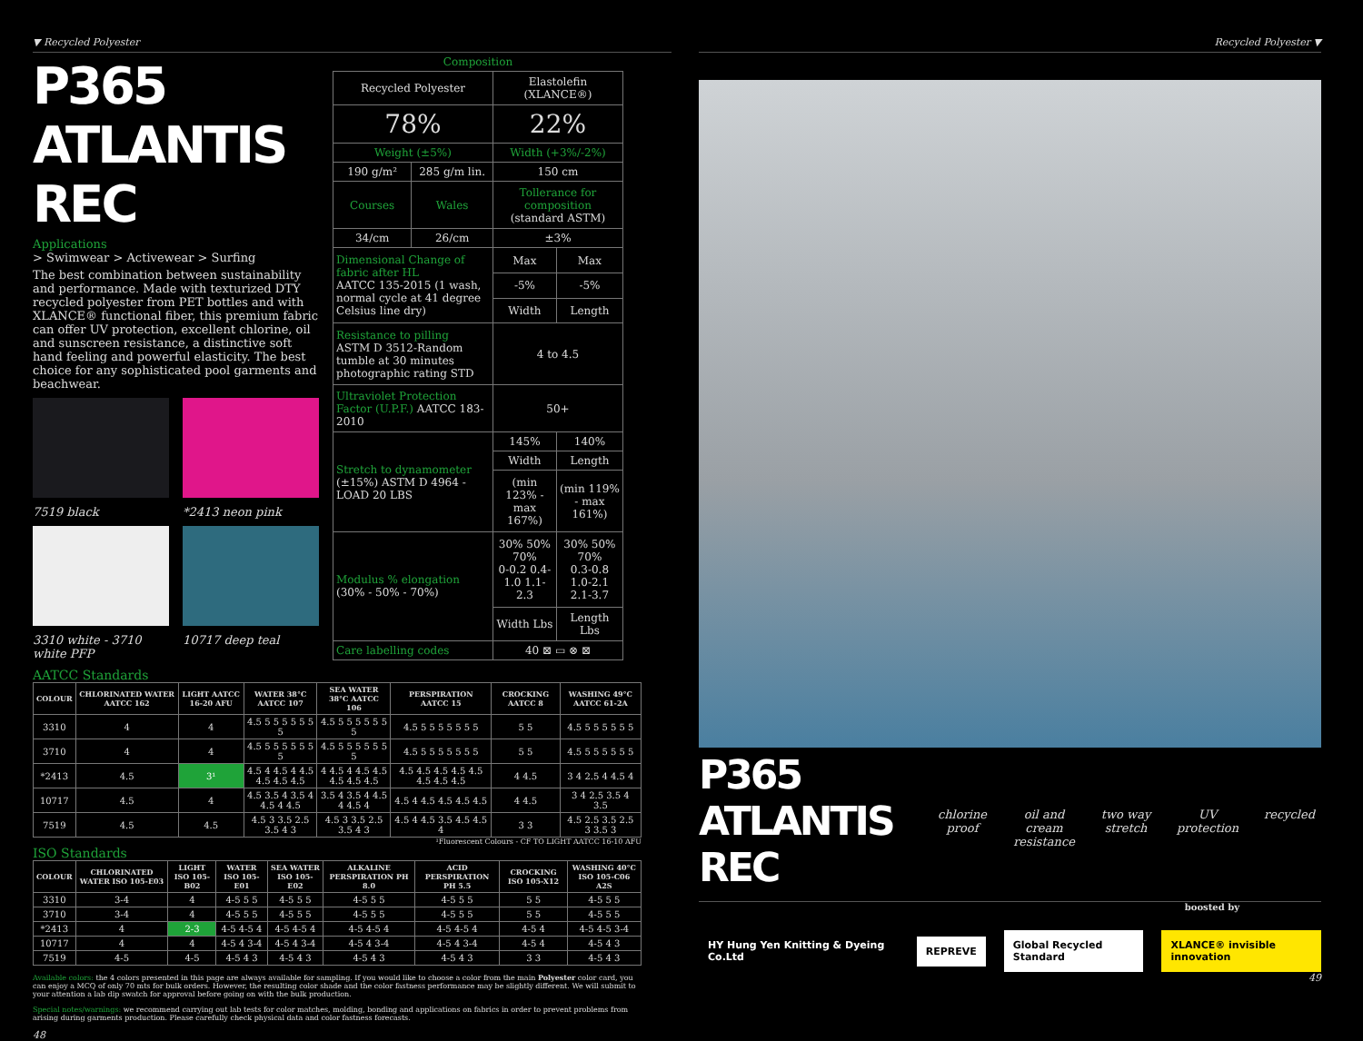▼ Recycled Polyester
P365 ATLANTIS REC
Applications
> Swimwear > Activewear > Surfing
The best combination between sustainability and performance. Made with texturized DTY recycled polyester from PET bottles and with XLANCE® functional fiber, this premium fabric can offer UV protection, excellent chlorine, oil and sunscreen resistance, a distinctive soft hand feeling and powerful elasticity. The best choice for any sophisticated pool garments and beachwear.
7519 black *2413 neon pink
3310 white - 3710 white PFP 10717 deep teal
| Composition | | | |
| Recycled Polyester | | Elastolefin (XLANCE®) | |
| 78% | | 22% | |
| Weight (±5%) | | Width (+3%/-2%) | |
| 190 g/m² | 285 g/m lin. | 150 cm | |
| Courses | Wales | Tollerance for composition (standard ASTM) | |
| 34/cm | 26/cm | ±3% | |
| Dimensional Change of fabric after HL AATCC 135-2015 (1 wash, normal cycle at 41 degree Celsius line dry) | | Max | Max |
| | | -5% | -5% |
| | | Width | Length |
| Resistance to pilling ASTM D 3512-Random tumble at 30 minutes photographic rating STD | | 4 to 4.5 | |
| Ultraviolet Protection Factor (U.P.F.) AATCC 183-2010 | | 50+ | |
| Stretch to dynamometer (±15%) ASTM D 4964 - LOAD 20 LBS | | 145% | 140% |
| | | Width | Length |
| | | (min 123% - max 167%) | (min 119% - max 161%) |
| Modulus % elongation (30% - 50% - 70%) | | 30% 50% 70% 0-0.2 0.4-1.0 1.1-2.3 | 30% 50% 70% 0.3-0.8 1.0-2.1 2.1-3.7 |
| | | Width Lbs | Length Lbs |
| Care labelling codes | | 40 ⊠ ▭ ⊗ ⊠ | |
AATCC Standards
| COLOUR | CHLORINATED WATER AATCC 162 | LIGHT AATCC 16-20 AFU | WATER 38°C AATCC 107 | SEA WATER 38°C AATCC 106 | PERSPIRATION AATCC 15 | CROCKING AATCC 8 | WASHING 49°C AATCC 61-2A |
| --- | --- | --- | --- | --- | --- | --- | --- |
| 3310 | 4 | 4 | 4.5 5 5 5 5 5 5 5 | 4.5 5 5 5 5 5 5 5 | 4.5 5 5 5 5 5 5 5 | 5 5 | 4.5 5 5 5 5 5 5 |
| 3710 | 4 | 4 | 4.5 5 5 5 5 5 5 5 | 4.5 5 5 5 5 5 5 5 | 4.5 5 5 5 5 5 5 5 | 5 5 | 4.5 5 5 5 5 5 5 |
| *2413 | 4.5 | 3¹ | 4.5 4 4.5 4 4.5 4.5 4.5 4.5 | 4 4.5 4 4.5 4.5 4.5 4.5 4.5 | 4.5 4.5 4.5 4.5 4.5 4.5 4.5 4.5 | 4 4.5 | 3 4 2.5 4 4.5 4 |
| 10717 | 4.5 | 4 | 4.5 3.5 4 3.5 4 4.5 4 4.5 | 3.5 4 3.5 4 4.5 4 4.5 4 | 4.5 4 4.5 4.5 4.5 4.5 | 4 4.5 | 3 4 2.5 3.5 4 3.5 |
| 7519 | 4.5 | 4.5 | 4.5 3 3.5 2.5 3.5 4 3 | 4.5 3 3.5 2.5 3.5 4 3 | 4.5 4 4.5 3.5 4.5 4.5 4 | 3 3 | 4.5 2.5 3.5 2.5 3 3.5 3 |
¹Fluorescent Colours - CF TO LIGHT AATCC 16-10 AFU
ISO Standards
| COLOUR | CHLORINATED WATER ISO 105-E03 | LIGHT ISO 105-B02 | WATER ISO 105-E01 | SEA WATER ISO 105-E02 | ALKALINE PERSPIRATION PH 8.0 | ACID PERSPIRATION PH 5.5 | CROCKING ISO 105-X12 | WASHING 40°C ISO 105-C06 A2S |
| --- | --- | --- | --- | --- | --- | --- | --- | --- |
| 3310 | 3-4 | 4 | 4-5 5 5 | 4-5 5 5 | 4-5 5 5 | 4-5 5 5 | 5 5 | 4-5 5 5 |
| 3710 | 3-4 | 4 | 4-5 5 5 | 4-5 5 5 | 4-5 5 5 | 4-5 5 5 | 5 5 | 4-5 5 5 |
| *2413 | 4 | 2-3 | 4-5 4-5 4 | 4-5 4-5 4 | 4-5 4-5 4 | 4-5 4-5 4 | 4-5 4 | 4-5 4-5 3-4 |
| 10717 | 4 | 4 | 4-5 4 3-4 | 4-5 4 3-4 | 4-5 4 3-4 | 4-5 4 3-4 | 4-5 4 | 4-5 4 3 |
| 7519 | 4-5 | 4-5 | 4-5 4 3 | 4-5 4 3 | 4-5 4 3 | 4-5 4 3 | 3 3 | 4-5 4 3 |
Available colors: the 4 colors presented in this page are always available for sampling. If you would like to choose a color from the main Polyester color card, you can enjoy a MCQ of only 70 mts for bulk orders. However, the resulting color shade and the color fastness performance may be slightly different. We will submit to your attention a lab dip swatch for approval before going on with the bulk production.
Special notes/warnings: we recommend carrying out lab tests for color matches, molding, bonding and applications on fabrics in order to prevent problems from arising during garments production. Please carefully check physical data and color fastness forecasts.
48
Recycled Polyester ▼
P365 ATLANTIS REC
chlorine proof
oil and cream resistance
two way stretch
UV protection
recycled
boosted by
HY Hung Yen Knitting & Dyeing Co.Ltd
REPREVE Global Recycled Standard XLANCE® invisible innovation
49